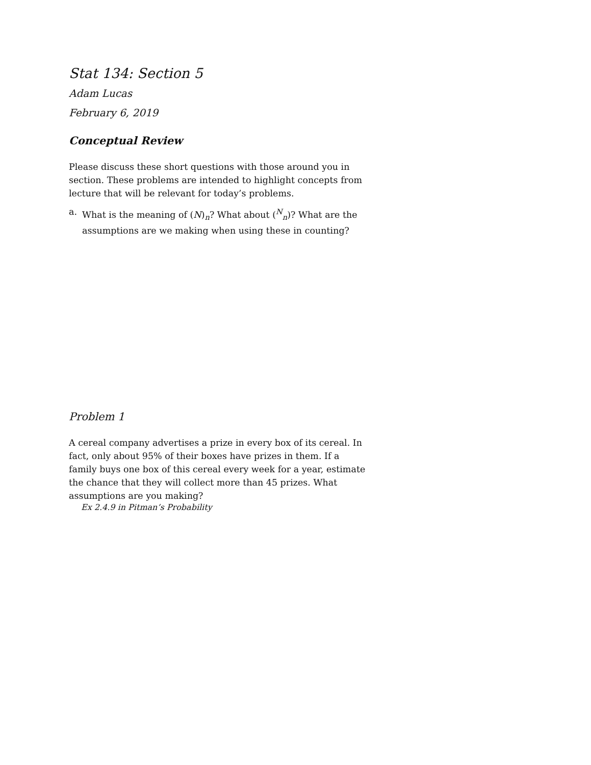Stat 134: Section 5
Adam Lucas
February 6, 2019
Conceptual Review
Please discuss these short questions with those around you in section. These problems are intended to highlight concepts from lecture that will be relevant for today’s problems.
a. What is the meaning of (N)<sub>n</sub>? What about (<sup>N</sup><sub>n</sub>)? What are the assumptions are we making when using these in counting?
Problem 1
A cereal company advertises a prize in every box of its cereal. In fact, only about 95% of their boxes have prizes in them. If a family buys one box of this cereal every week for a year, estimate the chance that they will collect more than 45 prizes. What assumptions are you making?
Ex 2.4.9 in Pitman’s Probability